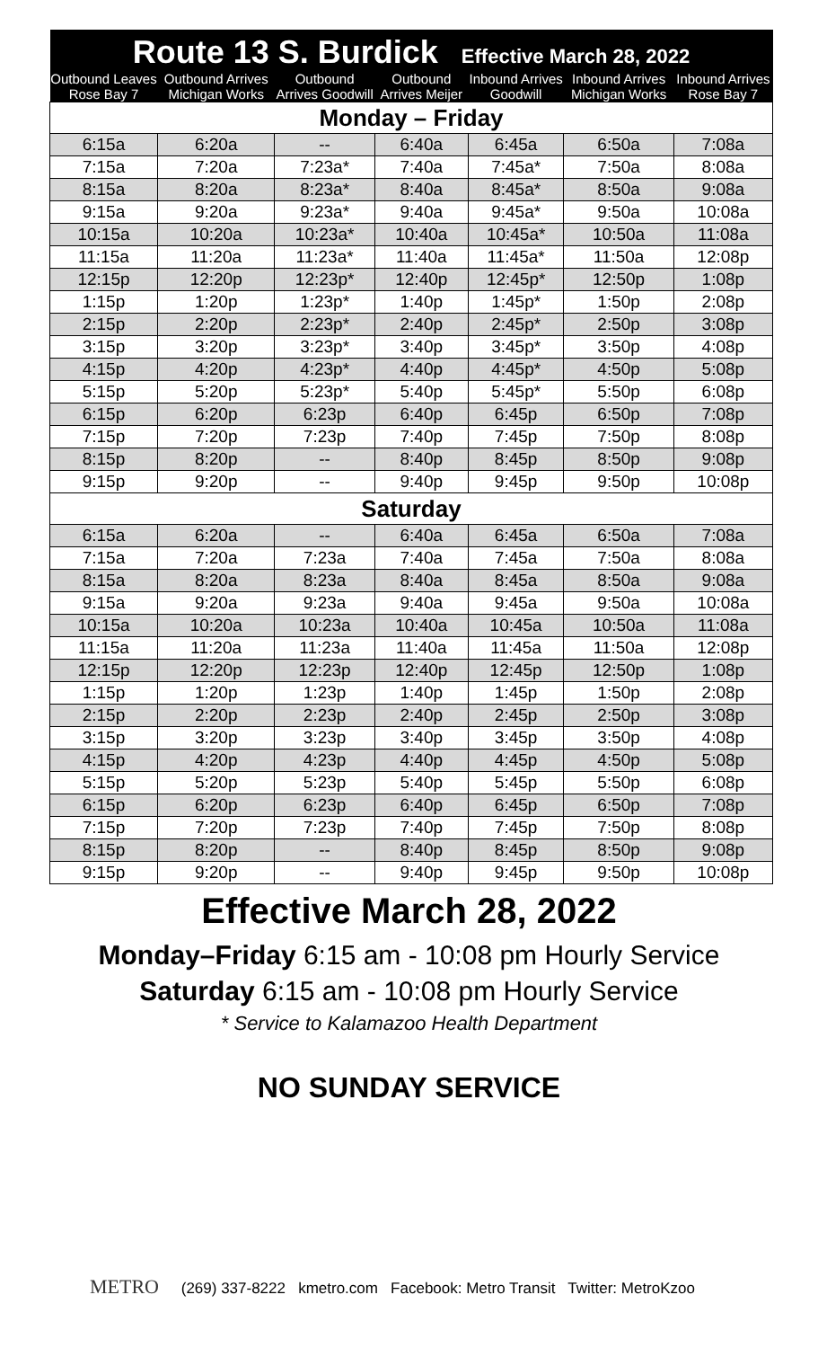| Route 13 S. Burdick Effective March 28, 2022 | | | | | | |
| --- | --- | --- | --- | --- | --- | --- |
| Outbound Leaves Rose Bay 7 | Outbound Arrives Michigan Works | Outbound Arrives Goodwill | Outbound Arrives Meijer | Inbound Arrives Goodwill | Inbound Arrives Michigan Works | Inbound Arrives Rose Bay 7 |
| Monday – Friday | | | | | | |
| 6:15a | 6:20a | -- | 6:40a | 6:45a | 6:50a | 7:08a |
| 7:15a | 7:20a | 7:23a* | 7:40a | 7:45a* | 7:50a | 8:08a |
| 8:15a | 8:20a | 8:23a* | 8:40a | 8:45a* | 8:50a | 9:08a |
| 9:15a | 9:20a | 9:23a* | 9:40a | 9:45a* | 9:50a | 10:08a |
| 10:15a | 10:20a | 10:23a* | 10:40a | 10:45a* | 10:50a | 11:08a |
| 11:15a | 11:20a | 11:23a* | 11:40a | 11:45a* | 11:50a | 12:08p |
| 12:15p | 12:20p | 12:23p* | 12:40p | 12:45p* | 12:50p | 1:08p |
| 1:15p | 1:20p | 1:23p* | 1:40p | 1:45p* | 1:50p | 2:08p |
| 2:15p | 2:20p | 2:23p* | 2:40p | 2:45p* | 2:50p | 3:08p |
| 3:15p | 3:20p | 3:23p* | 3:40p | 3:45p* | 3:50p | 4:08p |
| 4:15p | 4:20p | 4:23p* | 4:40p | 4:45p* | 4:50p | 5:08p |
| 5:15p | 5:20p | 5:23p* | 5:40p | 5:45p* | 5:50p | 6:08p |
| 6:15p | 6:20p | 6:23p | 6:40p | 6:45p | 6:50p | 7:08p |
| 7:15p | 7:20p | 7:23p | 7:40p | 7:45p | 7:50p | 8:08p |
| 8:15p | 8:20p | -- | 8:40p | 8:45p | 8:50p | 9:08p |
| 9:15p | 9:20p | -- | 9:40p | 9:45p | 9:50p | 10:08p |
| Saturday | | | | | | |
| 6:15a | 6:20a | -- | 6:40a | 6:45a | 6:50a | 7:08a |
| 7:15a | 7:20a | 7:23a | 7:40a | 7:45a | 7:50a | 8:08a |
| 8:15a | 8:20a | 8:23a | 8:40a | 8:45a | 8:50a | 9:08a |
| 9:15a | 9:20a | 9:23a | 9:40a | 9:45a | 9:50a | 10:08a |
| 10:15a | 10:20a | 10:23a | 10:40a | 10:45a | 10:50a | 11:08a |
| 11:15a | 11:20a | 11:23a | 11:40a | 11:45a | 11:50a | 12:08p |
| 12:15p | 12:20p | 12:23p | 12:40p | 12:45p | 12:50p | 1:08p |
| 1:15p | 1:20p | 1:23p | 1:40p | 1:45p | 1:50p | 2:08p |
| 2:15p | 2:20p | 2:23p | 2:40p | 2:45p | 2:50p | 3:08p |
| 3:15p | 3:20p | 3:23p | 3:40p | 3:45p | 3:50p | 4:08p |
| 4:15p | 4:20p | 4:23p | 4:40p | 4:45p | 4:50p | 5:08p |
| 5:15p | 5:20p | 5:23p | 5:40p | 5:45p | 5:50p | 6:08p |
| 6:15p | 6:20p | 6:23p | 6:40p | 6:45p | 6:50p | 7:08p |
| 7:15p | 7:20p | 7:23p | 7:40p | 7:45p | 7:50p | 8:08p |
| 8:15p | 8:20p | -- | 8:40p | 8:45p | 8:50p | 9:08p |
| 9:15p | 9:20p | -- | 9:40p | 9:45p | 9:50p | 10:08p |
Effective March 28, 2022
Monday–Friday 6:15 am - 10:08 pm Hourly Service
Saturday 6:15 am - 10:08 pm Hourly Service
* Service to Kalamazoo Health Department
NO SUNDAY SERVICE
METRO (269) 337-8222 kmetro.com Facebook: Metro Transit Twitter: MetroKzoo